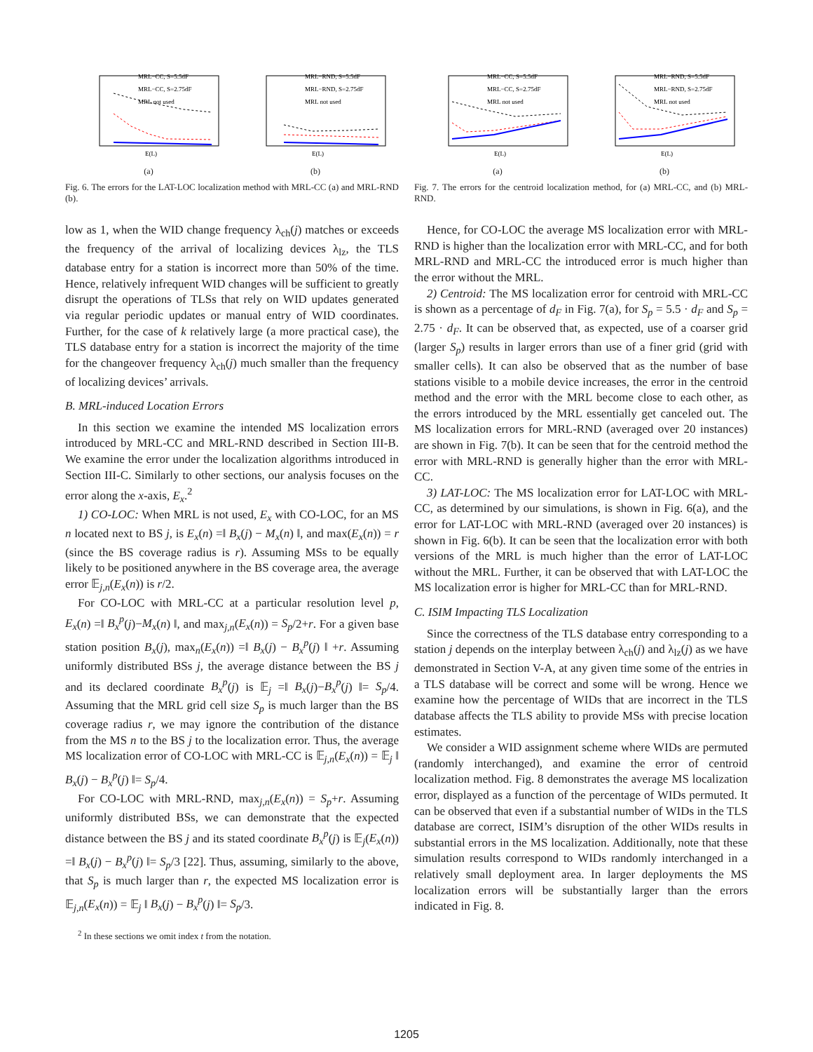MRL−CC, S=5.5dF
MRL−CC, S=2.75dF
MRL not used
E(L)
(a)
MRL−RND, S=5.5dF
MRL−RND, S=2.75dF
MRL not used
E(L)
(b)
Fig. 6. The errors for the LAT-LOC localization method with MRL-CC (a) and MRL-RND (b).
low as 1, when the WID change frequency λ<sub>ch</sub>(j) matches or exceeds the frequency of the arrival of localizing devices λ<sub>lz</sub>, the TLS database entry for a station is incorrect more than 50% of the time. Hence, relatively infrequent WID changes will be sufficient to greatly disrupt the operations of TLSs that rely on WID updates generated via regular periodic updates or manual entry of WID coordinates. Further, for the case of k relatively large (a more practical case), the TLS database entry for a station is incorrect the majority of the time for the changeover frequency λ<sub>ch</sub>(j) much smaller than the frequency of localizing devices’ arrivals.
B. MRL-induced Location Errors
In this section we examine the intended MS localization errors introduced by MRL-CC and MRL-RND described in Section III-B. We examine the error under the localization algorithms introduced in Section III-C. Similarly to other sections, our analysis focuses on the error along the x-axis, E<sub>x</sub>.<sup>2</sup>
1) CO-LOC: When MRL is not used, E<sub>x</sub> with CO-LOC, for an MS n located next to BS j, is E<sub>x</sub>(n) =‖ B<sub>x</sub>(j) − M<sub>x</sub>(n) ‖, and max(E<sub>x</sub>(n)) = r (since the BS coverage radius is r). Assuming MSs to be equally likely to be positioned anywhere in the BS coverage area, the average error 𝔼<sub>j,n</sub>(E<sub>x</sub>(n)) is r/2.
For CO-LOC with MRL-CC at a particular resolution level p, E<sub>x</sub>(n) =‖ B<sub>x</sub><sup>p</sup>(j)−M<sub>x</sub>(n) ‖, and max<sub>j,n</sub>(E<sub>x</sub>(n)) = S<sub>p</sub>/2+r. For a given base station position B<sub>x</sub>(j), max<sub>n</sub>(E<sub>x</sub>(n)) =‖ B<sub>x</sub>(j) − B<sub>x</sub><sup>p</sup>(j) ‖ +r. Assuming uniformly distributed BSs j, the average distance between the BS j and its declared coordinate B<sub>x</sub><sup>p</sup>(j) is 𝔼<sub>j</sub> =‖ B<sub>x</sub>(j)−B<sub>x</sub><sup>p</sup>(j) ‖= S<sub>p</sub>/4. Assuming that the MRL grid cell size S<sub>p</sub> is much larger than the BS coverage radius r, we may ignore the contribution of the distance from the MS n to the BS j to the localization error. Thus, the average MS localization error of CO-LOC with MRL-CC is 𝔼<sub>j,n</sub>(E<sub>x</sub>(n)) = 𝔼<sub>j</sub> ‖ B<sub>x</sub>(j) − B<sub>x</sub><sup>p</sup>(j) ‖= S<sub>p</sub>/4.
For CO-LOC with MRL-RND, max<sub>j,n</sub>(E<sub>x</sub>(n)) = S<sub>p</sub>+r. Assuming uniformly distributed BSs, we can demonstrate that the expected distance between the BS j and its stated coordinate B<sub>x</sub><sup>p</sup>(j) is 𝔼<sub>j</sub>(E<sub>x</sub>(n)) =‖ B<sub>x</sub>(j) − B<sub>x</sub><sup>p</sup>(j) ‖= S<sub>p</sub>/3 [22]. Thus, assuming, similarly to the above, that S<sub>p</sub> is much larger than r, the expected MS localization error is 𝔼<sub>j,n</sub>(E<sub>x</sub>(n)) = 𝔼<sub>j</sub> ‖ B<sub>x</sub>(j) − B<sub>x</sub><sup>p</sup>(j) ‖= S<sub>p</sub>/3.
<sup>2</sup> In these sections we omit index t from the notation.
MRL−CC, S=5.5dF
MRL−CC, S=2.75dF
MRL not used
E(L)
(a)
MRL−RND, S=5.5dF
MRL−RND, S=2.75dF
MRL not used
E(L)
(b)
Fig. 7. The errors for the centroid localization method, for (a) MRL-CC, and (b) MRL-RND.
Hence, for CO-LOC the average MS localization error with MRL-RND is higher than the localization error with MRL-CC, and for both MRL-RND and MRL-CC the introduced error is much higher than the error without the MRL.
2) Centroid: The MS localization error for centroid with MRL-CC is shown as a percentage of d<sub>F</sub> in Fig. 7(a), for S<sub>p</sub> = 5.5 · d<sub>F</sub> and S<sub>p</sub> = 2.75 · d<sub>F</sub>. It can be observed that, as expected, use of a coarser grid (larger S<sub>p</sub>) results in larger errors than use of a finer grid (grid with smaller cells). It can also be observed that as the number of base stations visible to a mobile device increases, the error in the centroid method and the error with the MRL become close to each other, as the errors introduced by the MRL essentially get canceled out. The MS localization errors for MRL-RND (averaged over 20 instances) are shown in Fig. 7(b). It can be seen that for the centroid method the error with MRL-RND is generally higher than the error with MRL-CC.
3) LAT-LOC: The MS localization error for LAT-LOC with MRL-CC, as determined by our simulations, is shown in Fig. 6(a), and the error for LAT-LOC with MRL-RND (averaged over 20 instances) is shown in Fig. 6(b). It can be seen that the localization error with both versions of the MRL is much higher than the error of LAT-LOC without the MRL. Further, it can be observed that with LAT-LOC the MS localization error is higher for MRL-CC than for MRL-RND.
C. ISIM Impacting TLS Localization
Since the correctness of the TLS database entry corresponding to a station j depends on the interplay between λ<sub>ch</sub>(j) and λ<sub>lz</sub>(j) as we have demonstrated in Section V-A, at any given time some of the entries in a TLS database will be correct and some will be wrong. Hence we examine how the percentage of WIDs that are incorrect in the TLS database affects the TLS ability to provide MSs with precise location estimates.
We consider a WID assignment scheme where WIDs are permuted (randomly interchanged), and examine the error of centroid localization method. Fig. 8 demonstrates the average MS localization error, displayed as a function of the percentage of WIDs permuted. It can be observed that even if a substantial number of WIDs in the TLS database are correct, ISIM’s disruption of the other WIDs results in substantial errors in the MS localization. Additionally, note that these simulation results correspond to WIDs randomly interchanged in a relatively small deployment area. In larger deployments the MS localization errors will be substantially larger than the errors indicated in Fig. 8.
1205